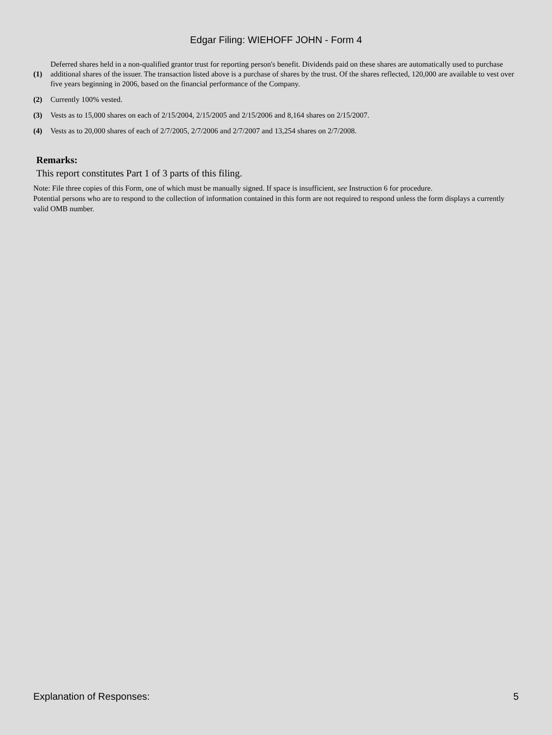Edgar Filing: WIEHOFF JOHN - Form 4
| (1) | Deferred shares held in a non-qualified grantor trust for reporting person's benefit. Dividends paid on these shares are automatically used to purchase additional shares of the issuer. The transaction listed above is a purchase of shares by the trust. Of the shares reflected, 120,000 are available to vest over five years beginning in 2006, based on the financial performance of the Company. |
| (2) | Currently 100% vested. |
| (3) | Vests as to 15,000 shares on each of 2/15/2004, 2/15/2005 and 2/15/2006 and 8,164 shares on 2/15/2007. |
| (4) | Vests as to 20,000 shares of each of 2/7/2005, 2/7/2006 and 2/7/2007 and 13,254 shares on 2/7/2008. |
Remarks:
This report constitutes Part 1 of 3 parts of this filing.
Note: File three copies of this Form, one of which must be manually signed. If space is insufficient, see Instruction 6 for procedure.
Potential persons who are to respond to the collection of information contained in this form are not required to respond unless the form displays a currently valid OMB number.
Explanation of Responses: 5